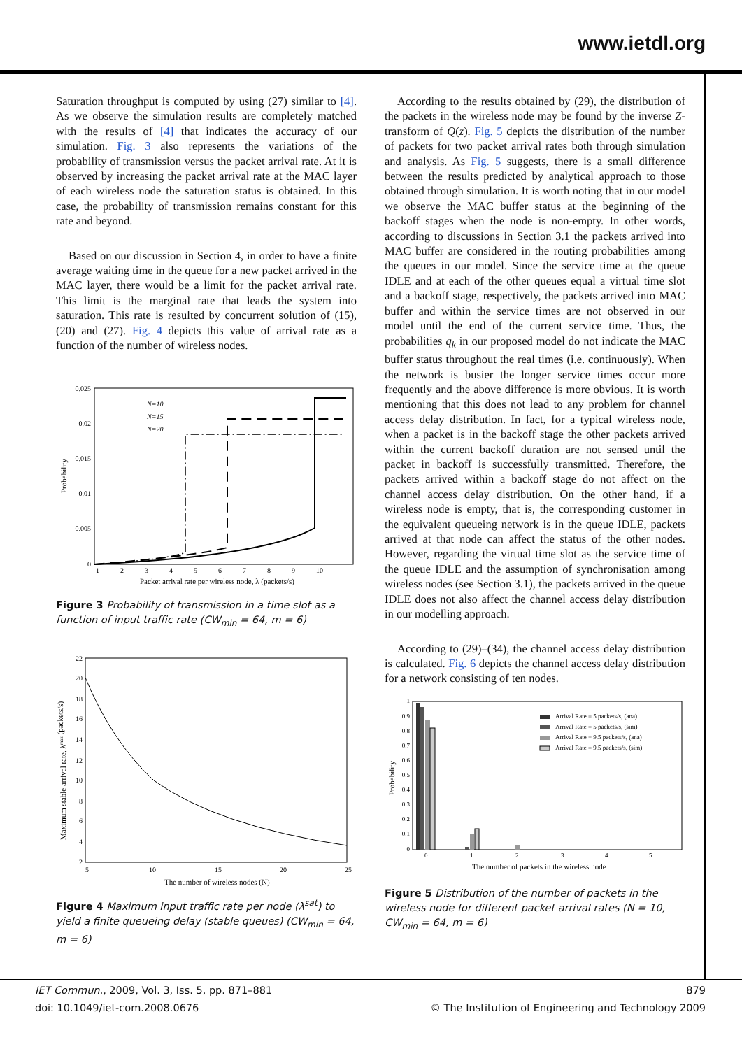www.ietdl.org
Saturation throughput is computed by using (27) similar to [4]. As we observe the simulation results are completely matched with the results of [4] that indicates the accuracy of our simulation. Fig. 3 also represents the variations of the probability of transmission versus the packet arrival rate. At it is observed by increasing the packet arrival rate at the MAC layer of each wireless node the saturation status is obtained. In this case, the probability of transmission remains constant for this rate and beyond.
Based on our discussion in Section 4, in order to have a finite average waiting time in the queue for a new packet arrived in the MAC layer, there would be a limit for the packet arrival rate. This limit is the marginal rate that leads the system into saturation. This rate is resulted by concurrent solution of (15), (20) and (27). Fig. 4 depicts this value of arrival rate as a function of the number of wireless nodes.
0.025
0.02
0.015
0.01
0.005
0
1
2
3
4
5
6
7
8
9
10
Packet arrival rate per wireless node, λ (packets/s)
Probability
N=10
N=15
N=20
Figure 3 Probability of transmission in a time slot as a function of input traffic rate (CW<sub>min</sub> = 64, m = 6)
22
20
18
16
14
12
10
8
6
4
2
5
10
15
20
25
The number of wireless nodes (N)
Maximum stable arrival rate, λmax (packets/s)
Figure 4 Maximum input traffic rate per node (λ<sup>sat</sup>) to yield a finite queueing delay (stable queues) (CW<sub>min</sub> = 64, m = 6)
According to the results obtained by (29), the distribution of the packets in the wireless node may be found by the inverse Z-transform of Q(z). Fig. 5 depicts the distribution of the number of packets for two packet arrival rates both through simulation and analysis. As Fig. 5 suggests, there is a small difference between the results predicted by analytical approach to those obtained through simulation. It is worth noting that in our model we observe the MAC buffer status at the beginning of the backoff stages when the node is non-empty. In other words, according to discussions in Section 3.1 the packets arrived into MAC buffer are considered in the routing probabilities among the queues in our model. Since the service time at the queue IDLE and at each of the other queues equal a virtual time slot and a backoff stage, respectively, the packets arrived into MAC buffer and within the service times are not observed in our model until the end of the current service time. Thus, the probabilities q<sub>k</sub> in our proposed model do not indicate the MAC buffer status throughout the real times (i.e. continuously). When the network is busier the longer service times occur more frequently and the above difference is more obvious. It is worth mentioning that this does not lead to any problem for channel access delay distribution. In fact, for a typical wireless node, when a packet is in the backoff stage the other packets arrived within the current backoff duration are not sensed until the packet in backoff is successfully transmitted. Therefore, the packets arrived within a backoff stage do not affect on the channel access delay distribution. On the other hand, if a wireless node is empty, that is, the corresponding customer in the equivalent queueing network is in the queue IDLE, packets arrived at that node can affect the status of the other nodes. However, regarding the virtual time slot as the service time of the queue IDLE and the assumption of synchronisation among wireless nodes (see Section 3.1), the packets arrived in the queue IDLE does not also affect the channel access delay distribution in our modelling approach.
According to (29)–(34), the channel access delay distribution is calculated. Fig. 6 depicts the channel access delay distribution for a network consisting of ten nodes.
1
0.9
0.8
0.7
0.6
0.5
0.4
0.3
0.2
0.1
0
0
1
2
3
4
5
The number of packets in the wireless node
Probability
Arrival Rate = 5 packets/s, (ana)
Arrival Rate = 5 packets/s, (sim)
Arrival Rate = 9.5 packets/s, (ana)
Arrival Rate = 9.5 packets/s, (sim)
Figure 5 Distribution of the number of packets in the wireless node for different packet arrival rates (N = 10, CW<sub>min</sub> = 64, m = 6)
IET Commun., 2009, Vol. 3, Iss. 5, pp. 871–881 879
doi: 10.1049/iet-com.2008.0676 © The Institution of Engineering and Technology 2009